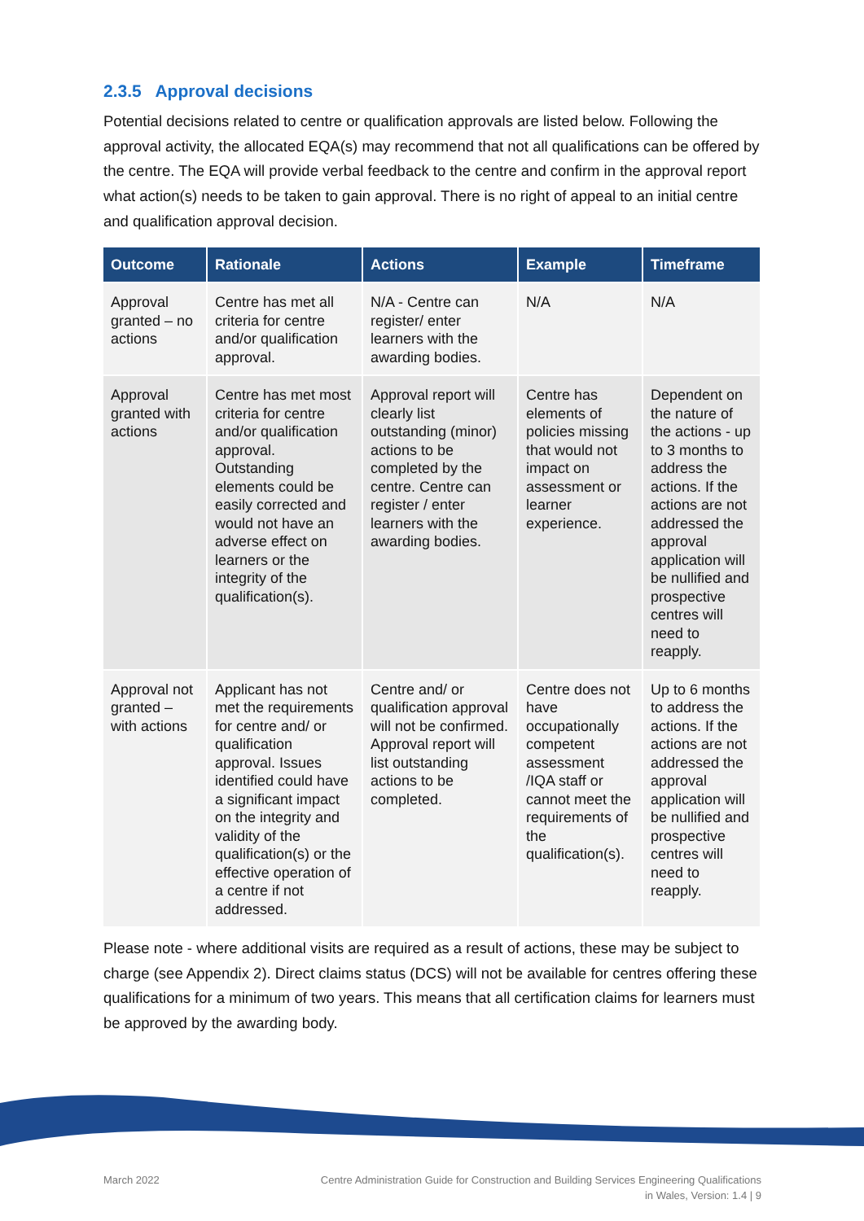2.3.5 Approval decisions
Potential decisions related to centre or qualification approvals are listed below. Following the approval activity, the allocated EQA(s) may recommend that not all qualifications can be offered by the centre. The EQA will provide verbal feedback to the centre and confirm in the approval report what action(s) needs to be taken to gain approval. There is no right of appeal to an initial centre and qualification approval decision.
| Outcome | Rationale | Actions | Example | Timeframe |
| --- | --- | --- | --- | --- |
| Approval granted – no actions | Centre has met all criteria for centre and/or qualification approval. | N/A - Centre can register/ enter learners with the awarding bodies. | N/A | N/A |
| Approval granted with actions | Centre has met most criteria for centre and/or qualification approval. Outstanding elements could be easily corrected and would not have an adverse effect on learners or the integrity of the qualification(s). | Approval report will clearly list outstanding (minor) actions to be completed by the centre. Centre can register / enter learners with the awarding bodies. | Centre has elements of policies missing that would not impact on assessment or learner experience. | Dependent on the nature of the actions - up to 3 months to address the actions. If the actions are not addressed the approval application will be nullified and prospective centres will need to reapply. |
| Approval not granted – with actions | Applicant has not met the requirements for centre and/ or qualification approval. Issues identified could have a significant impact on the integrity and validity of the qualification(s) or the effective operation of a centre if not addressed. | Centre and/ or qualification approval will not be confirmed. Approval report will list outstanding actions to be completed. | Centre does not have occupationally competent assessment /IQA staff or cannot meet the requirements of the qualification(s). | Up to 6 months to address the actions. If the actions are not addressed the approval application will be nullified and prospective centres will need to reapply. |
Please note - where additional visits are required as a result of actions, these may be subject to charge (see Appendix 2). Direct claims status (DCS) will not be available for centres offering these qualifications for a minimum of two years. This means that all certification claims for learners must be approved by the awarding body.
March 2022 Centre Administration Guide for Construction and Building Services Engineering Qualifications
in Wales, Version: 1.4 | 9